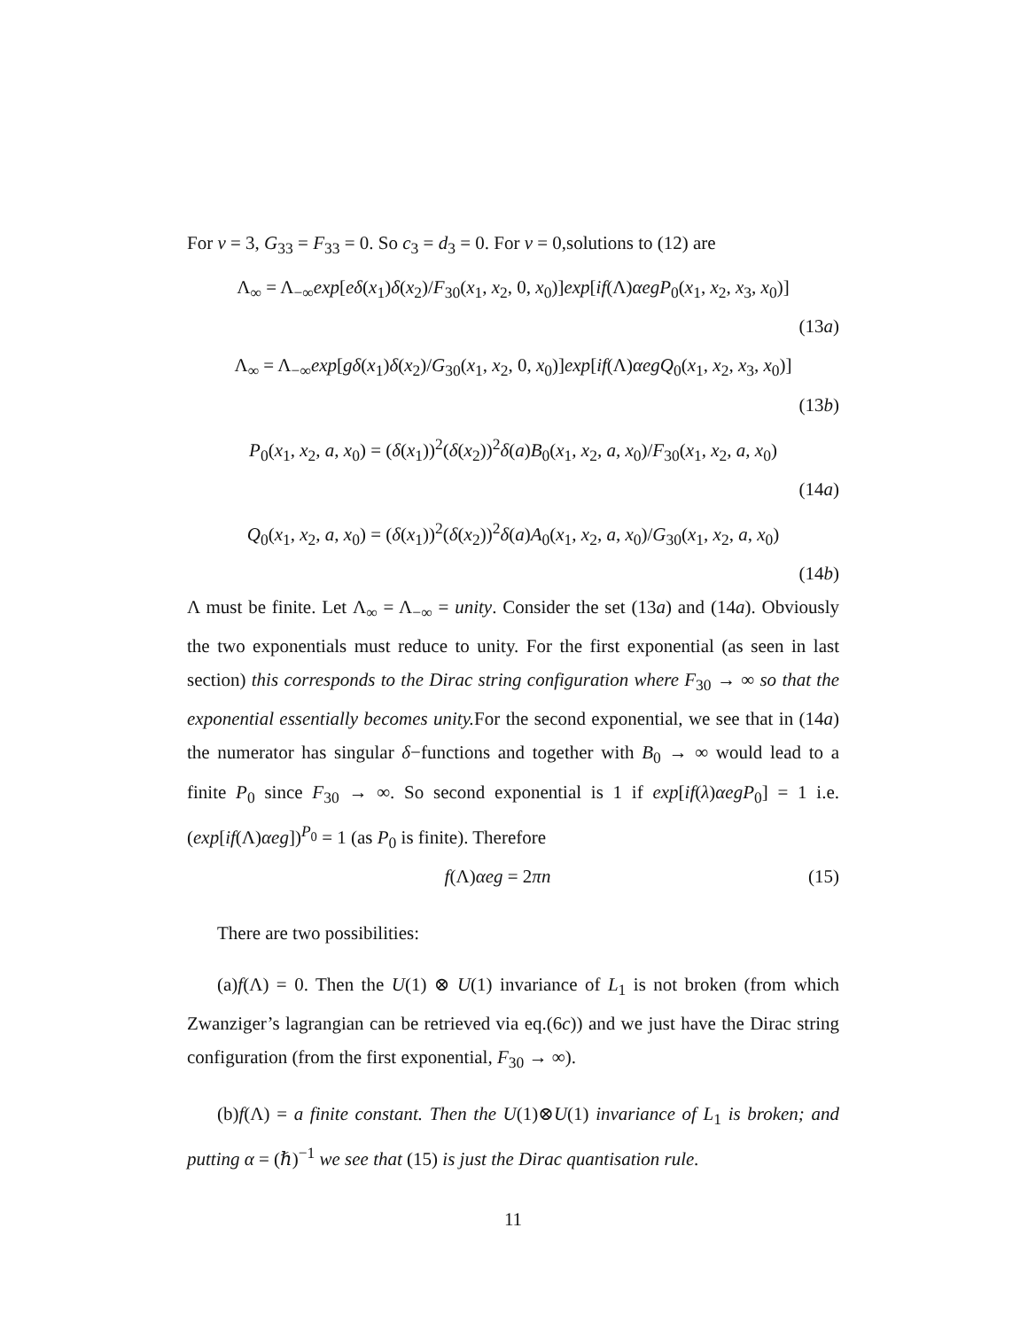For ν = 3, G<sub>33</sub> = F<sub>33</sub> = 0. So c<sub>3</sub> = d<sub>3</sub> = 0. For ν = 0,solutions to (12) are
Λ<sub>∞</sub> = Λ<sub>−∞</sub>exp[eδ(x<sub>1</sub>)δ(x<sub>2</sub>)/F<sub>30</sub>(x<sub>1</sub>, x<sub>2</sub>, 0, x<sub>0</sub>)]exp[if(Λ)αegP<sub>0</sub>(x<sub>1</sub>, x<sub>2</sub>, x<sub>3</sub>, x<sub>0</sub>)]
(13a)
Λ<sub>∞</sub> = Λ<sub>−∞</sub>exp[gδ(x<sub>1</sub>)δ(x<sub>2</sub>)/G<sub>30</sub>(x<sub>1</sub>, x<sub>2</sub>, 0, x<sub>0</sub>)]exp[if(Λ)αegQ<sub>0</sub>(x<sub>1</sub>, x<sub>2</sub>, x<sub>3</sub>, x<sub>0</sub>)]
(13b)
P<sub>0</sub>(x<sub>1</sub>, x<sub>2</sub>, a, x<sub>0</sub>) = (δ(x<sub>1</sub>))<sup>2</sup>(δ(x<sub>2</sub>))<sup>2</sup>δ(a)B<sub>0</sub>(x<sub>1</sub>, x<sub>2</sub>, a, x<sub>0</sub>)/F<sub>30</sub>(x<sub>1</sub>, x<sub>2</sub>, a, x<sub>0</sub>)
(14a)
Q<sub>0</sub>(x<sub>1</sub>, x<sub>2</sub>, a, x<sub>0</sub>) = (δ(x<sub>1</sub>))<sup>2</sup>(δ(x<sub>2</sub>))<sup>2</sup>δ(a)A<sub>0</sub>(x<sub>1</sub>, x<sub>2</sub>, a, x<sub>0</sub>)/G<sub>30</sub>(x<sub>1</sub>, x<sub>2</sub>, a, x<sub>0</sub>)
(14b)
Λ must be finite. Let Λ<sub>∞</sub> = Λ<sub>−∞</sub> = unity. Consider the set (13a) and (14a). Obviously the two exponentials must reduce to unity. For the first exponential (as seen in last section) this corresponds to the Dirac string configuration where F<sub>30</sub> → ∞ so that the exponential essentially becomes unity. For the second exponential, we see that in (14a) the numerator has singular δ−functions and together with B<sub>0</sub> → ∞ would lead to a finite P<sub>0</sub> since F<sub>30</sub> → ∞. So second exponential is 1 if exp[if(λ)αegP<sub>0</sub>] = 1 i.e.(exp[if(Λ)αeg])<sup>P<sub>0</sub></sup> = 1 (as P<sub>0</sub> is finite). Therefore
f(Λ)αeg = 2πn (15)
There are two possibilities:
(a)f(Λ) = 0. Then the U(1) ⊗ U(1) invariance of L<sub>1</sub> is not broken (from which Zwanziger’s lagrangian can be retrieved via eq.(6c)) and we just have the Dirac string configuration (from the first exponential, F<sub>30</sub> → ∞).
(b)f(Λ) = a finite constant. Then the U(1)⊗U(1) invariance of L<sub>1</sub> is broken; and putting α = (ℏ)<sup>−1</sup> we see that (15) is just the Dirac quantisation rule.
11